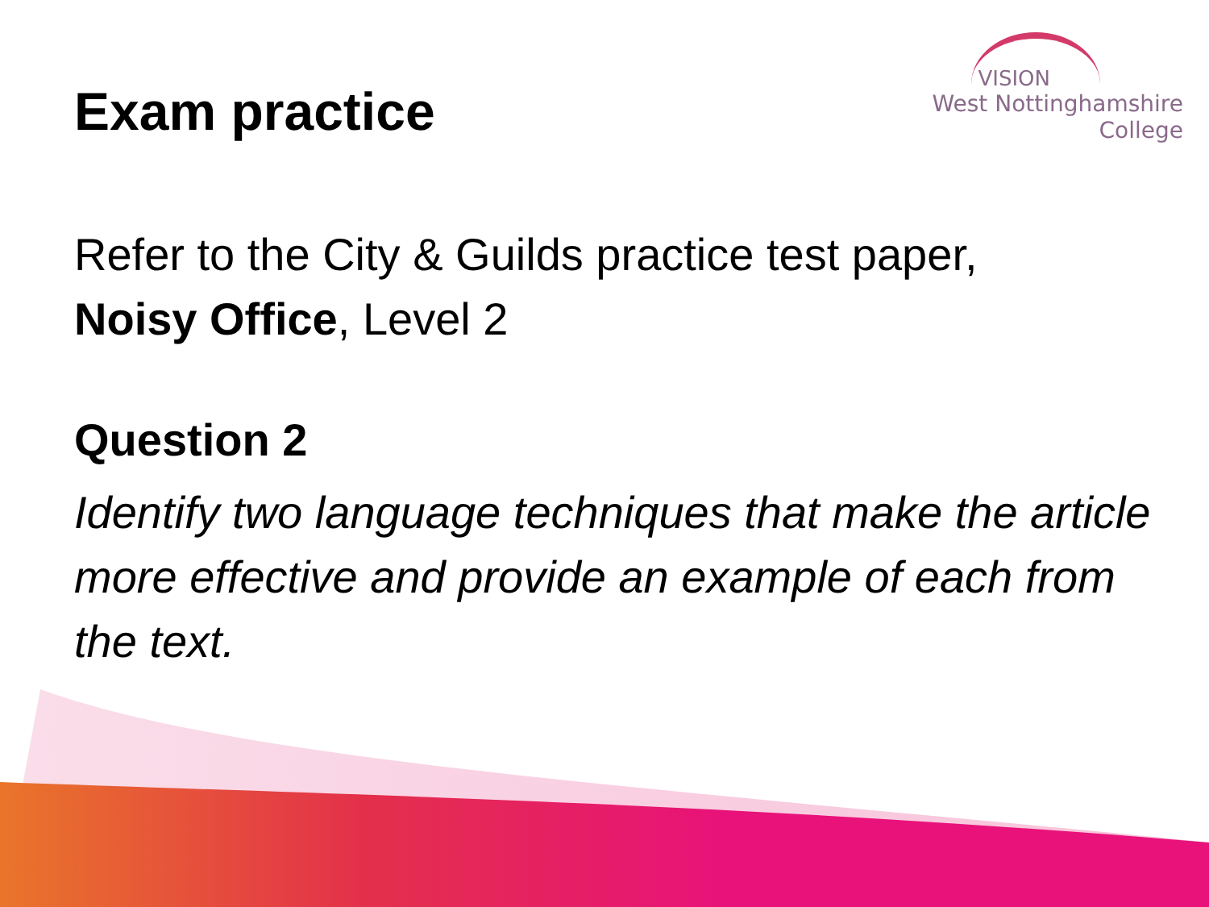VISION
West Nottinghamshire
College
Exam practice
Refer to the City & Guilds practice test paper,
Noisy Office, Level 2
Question 2
Identify two language techniques that make the article more effective and provide an example of each from the text.